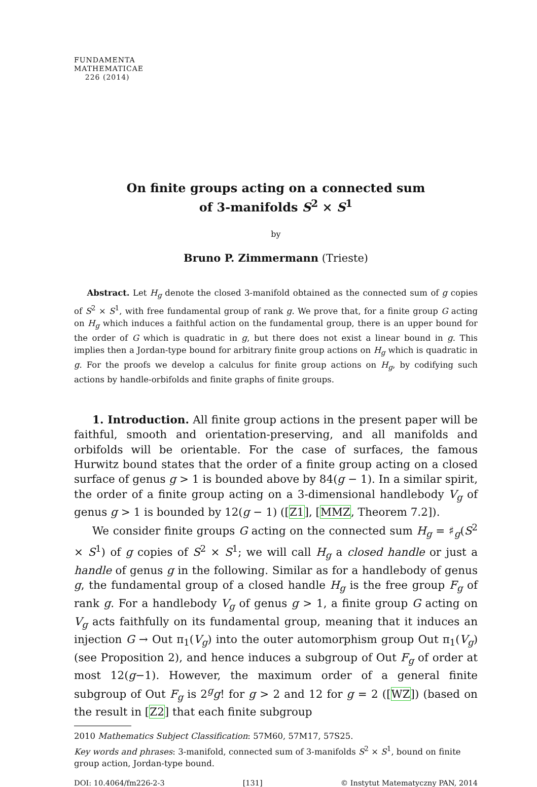FUNDAMENTA
MATHEMATICAE
226 (2014)
On finite groups acting on a connected sum
of 3-manifolds S<sup>2</sup> × S<sup>1</sup>
by
Bruno P. Zimmermann (Trieste)
Abstract. Let H<sub>g</sub> denote the closed 3-manifold obtained as the connected sum of g copies of S<sup>2</sup> × S<sup>1</sup>, with free fundamental group of rank g. We prove that, for a finite group G acting on H<sub>g</sub> which induces a faithful action on the fundamental group, there is an upper bound for the order of G which is quadratic in g, but there does not exist a linear bound in g. This implies then a Jordan-type bound for arbitrary finite group actions on H<sub>g</sub> which is quadratic in g. For the proofs we develop a calculus for finite group actions on H<sub>g</sub>, by codifying such actions by handle-orbifolds and finite graphs of finite groups.
1. Introduction. All finite group actions in the present paper will be faithful, smooth and orientation-preserving, and all manifolds and orbifolds will be orientable. For the case of surfaces, the famous Hurwitz bound states that the order of a finite group acting on a closed surface of genus g > 1 is bounded above by 84(g − 1). In a similar spirit, the order of a finite group acting on a 3-dimensional handlebody V<sub>g</sub> of genus g > 1 is bounded by 12(g − 1) ([Z1], [MMZ, Theorem 7.2]).
We consider finite groups G acting on the connected sum H<sub>g</sub> = ♯<sub>g</sub>(S<sup>2</sup> × S<sup>1</sup>) of g copies of S<sup>2</sup> × S<sup>1</sup>; we will call H<sub>g</sub> a closed handle or just a handle of genus g in the following. Similar as for a handlebody of genus g, the fundamental group of a closed handle H<sub>g</sub> is the free group F<sub>g</sub> of rank g. For a handlebody V<sub>g</sub> of genus g > 1, a finite group G acting on V<sub>g</sub> acts faithfully on its fundamental group, meaning that it induces an injection G → Out π<sub>1</sub>(V<sub>g</sub>) into the outer automorphism group Out π<sub>1</sub>(V<sub>g</sub>) (see Proposition 2), and hence induces a subgroup of Out F<sub>g</sub> of order at most 12(g−1). However, the maximum order of a general finite subgroup of Out F<sub>g</sub> is 2<sup>g</sup>g! for g > 2 and 12 for g = 2 ([WZ]) (based on the result in [Z2] that each finite subgroup
2010 Mathematics Subject Classification: 57M60, 57M17, 57S25.
Key words and phrases: 3-manifold, connected sum of 3-manifolds S<sup>2</sup> × S<sup>1</sup>, bound on finite group action, Jordan-type bound.
DOI: 10.4064/fm226-2-3 [131] © Instytut Matematyczny PAN, 2014